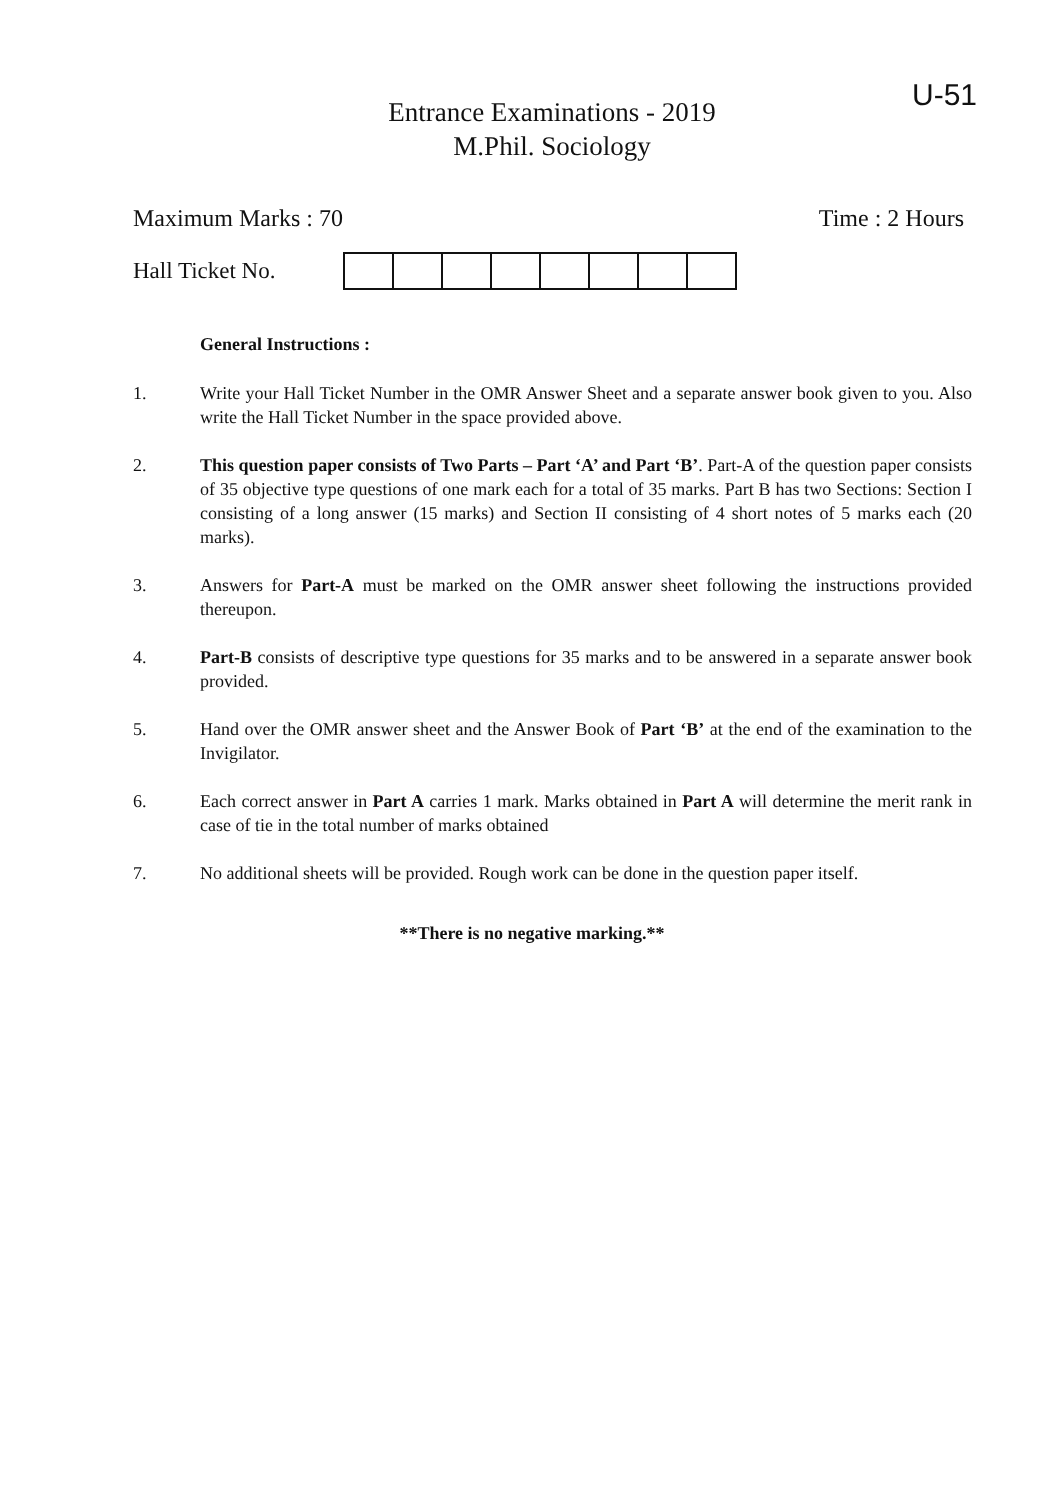U-51
Entrance Examinations - 2019
M.Phil. Sociology
Maximum Marks : 70 Time : 2 Hours
Hall Ticket No.
General Instructions :
1. Write your Hall Ticket Number in the OMR Answer Sheet and a separate answer book given to you. Also write the Hall Ticket Number in the space provided above.
2. This question paper consists of Two Parts – Part ‘A’ and Part ‘B’. Part-A of the question paper consists of 35 objective type questions of one mark each for a total of 35 marks. Part B has two Sections: Section I consisting of a long answer (15 marks) and Section II consisting of 4 short notes of 5 marks each (20 marks).
3. Answers for Part-A must be marked on the OMR answer sheet following the instructions provided thereupon.
4. Part-B consists of descriptive type questions for 35 marks and to be answered in a separate answer book provided.
5. Hand over the OMR answer sheet and the Answer Book of Part ‘B’ at the end of the examination to the Invigilator.
6. Each correct answer in Part A carries 1 mark. Marks obtained in Part A will determine the merit rank in case of tie in the total number of marks obtained
7. No additional sheets will be provided. Rough work can be done in the question paper itself.
**There is no negative marking.**